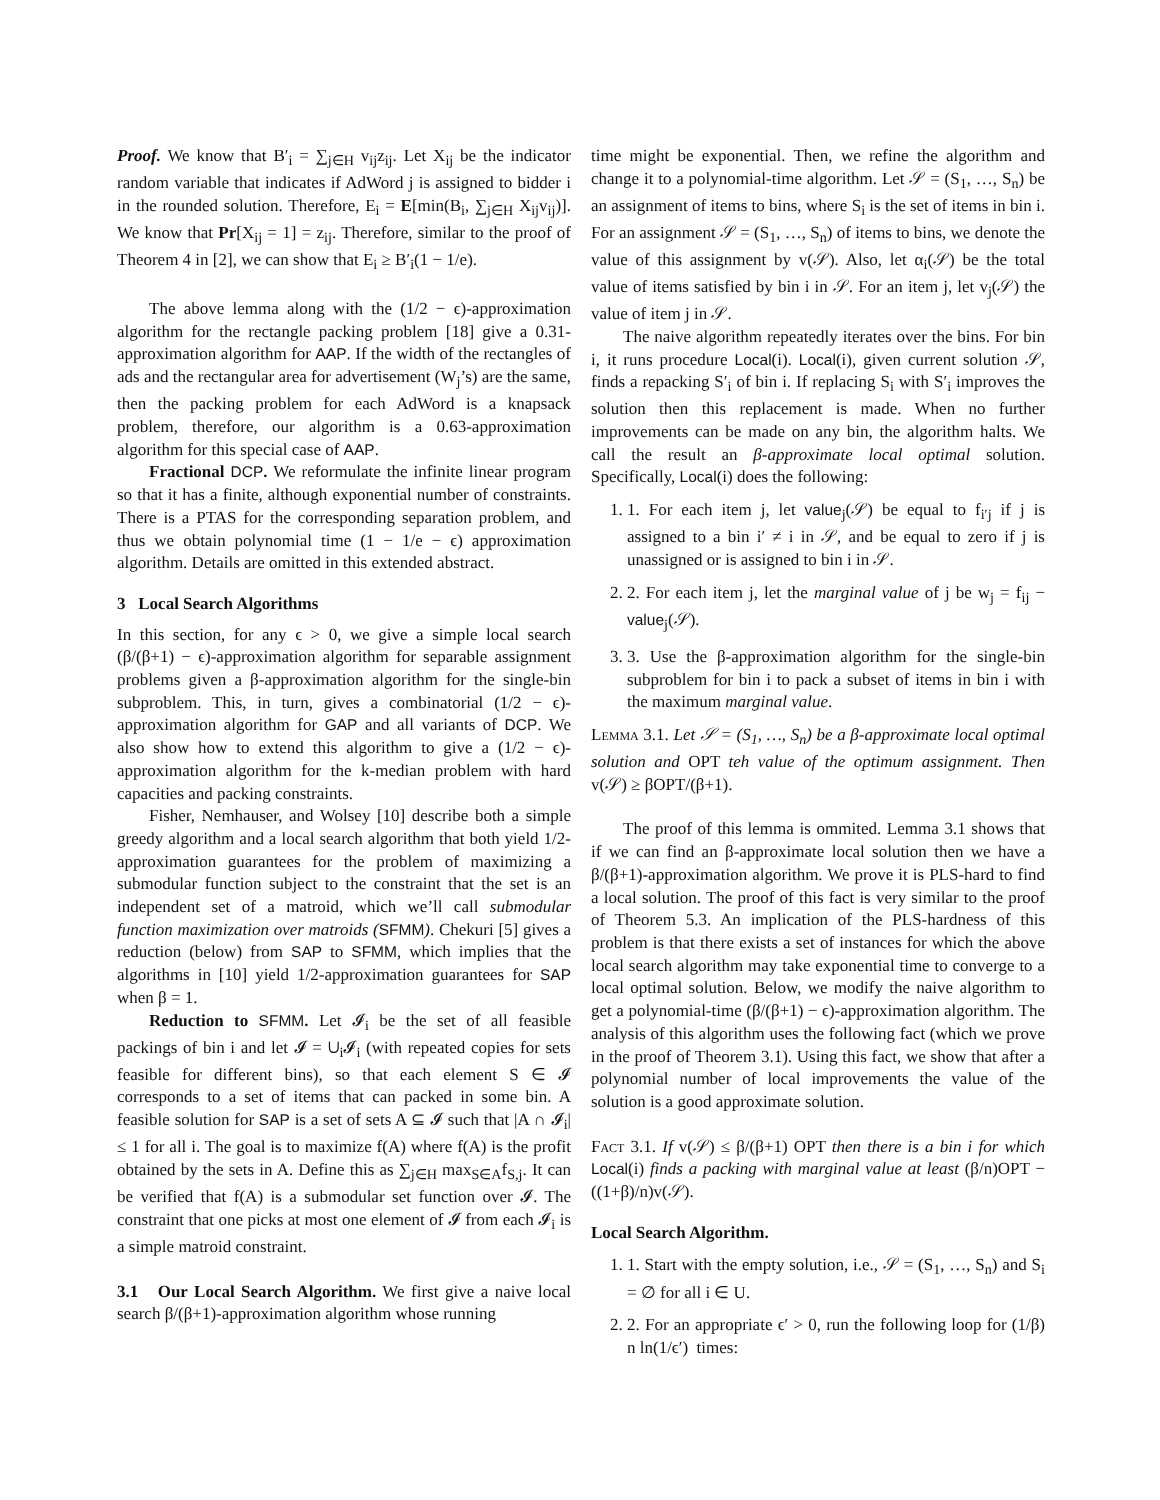Proof. We know that B′<sub>i</sub> = ∑<sub>j∈H</sub> v<sub>ij</sub>z<sub>ij</sub>. Let X<sub>ij</sub> be the indicator random variable that indicates if AdWord j is assigned to bidder i in the rounded solution. Therefore, E<sub>i</sub> = E[min(B<sub>i</sub>, ∑<sub>j∈H</sub> X<sub>ij</sub>v<sub>ij</sub>)]. We know that Pr[X<sub>ij</sub> = 1] = z<sub>ij</sub>. Therefore, similar to the proof of Theorem 4 in [2], we can show that E<sub>i</sub> ≥ B′<sub>i</sub>(1 − 1/e).
The above lemma along with the (1/2 − ϵ)-approximation algorithm for the rectangle packing problem [18] give a 0.31-approximation algorithm for AAP. If the width of the rectangles of ads and the rectangular area for advertisement (W<sub>j</sub>’s) are the same, then the packing problem for each AdWord is a knapsack problem, therefore, our algorithm is a 0.63-approximation algorithm for this special case of AAP.
Fractional DCP. We reformulate the infinite linear program so that it has a finite, although exponential number of constraints. There is a PTAS for the corresponding separation problem, and thus we obtain polynomial time (1 − 1/e − ϵ) approximation algorithm. Details are omitted in this extended abstract.
3 Local Search Algorithms
In this section, for any ϵ > 0, we give a simple local search (β/(β+1) − ϵ)-approximation algorithm for separable assignment problems given a β-approximation algorithm for the single-bin subproblem. This, in turn, gives a combinatorial (1/2 − ϵ)-approximation algorithm for GAP and all variants of DCP. We also show how to extend this algorithm to give a (1/2 − ϵ)-approximation algorithm for the k-median problem with hard capacities and packing constraints.
Fisher, Nemhauser, and Wolsey [10] describe both a simple greedy algorithm and a local search algorithm that both yield 1/2-approximation guarantees for the problem of maximizing a submodular function subject to the constraint that the set is an independent set of a matroid, which we’ll call submodular function maximization over matroids (SFMM). Chekuri [5] gives a reduction (below) from SAP to SFMM, which implies that the algorithms in [10] yield 1/2-approximation guarantees for SAP when β = 1.
Reduction to SFMM. Let 𝓘<sub>i</sub> be the set of all feasible packings of bin i and let 𝓘 = ∪<sub>i</sub>𝓘<sub>i</sub> (with repeated copies for sets feasible for different bins), so that each element S ∈ 𝓘 corresponds to a set of items that can packed in some bin. A feasible solution for SAP is a set of sets A ⊆ 𝓘 such that |A ∩ 𝓘<sub>i</sub>| ≤ 1 for all i. The goal is to maximize f(A) where f(A) is the profit obtained by the sets in A. Define this as ∑<sub>j∈H</sub> max<sub>S∈A</sub>f<sub>S,j</sub>. It can be verified that f(A) is a submodular set function over 𝓘. The constraint that one picks at most one element of 𝓘 from each 𝓘<sub>i</sub> is a simple matroid constraint.
3.1 Our Local Search Algorithm. We first give a naive local search β/(β+1)-approximation algorithm whose running
time might be exponential. Then, we refine the algorithm and change it to a polynomial-time algorithm. Let 𝒮 = (S<sub>1</sub>, …, S<sub>n</sub>) be an assignment of items to bins, where S<sub>i</sub> is the set of items in bin i. For an assignment 𝒮 = (S<sub>1</sub>, …, S<sub>n</sub>) of items to bins, we denote the value of this assignment by v(𝒮). Also, let α<sub>i</sub>(𝒮) be the total value of items satisfied by bin i in 𝒮. For an item j, let v<sub>j</sub>(𝒮) the value of item j in 𝒮.
The naive algorithm repeatedly iterates over the bins. For bin i, it runs procedure Local(i). Local(i), given current solution 𝒮, finds a repacking S′<sub>i</sub> of bin i. If replacing S<sub>i</sub> with S′<sub>i</sub> improves the solution then this replacement is made. When no further improvements can be made on any bin, the algorithm halts. We call the result an β-approximate local optimal solution. Specifically, Local(i) does the following:
1. 1. For each item j, let value<sub>j</sub>(𝒮) be equal to f<sub>i′j</sub> if j is assigned to a bin i′ ≠ i in 𝒮, and be equal to zero if j is unassigned or is assigned to bin i in 𝒮.
2. 2. For each item j, let the marginal value of j be w<sub>j</sub> = f<sub>ij</sub> − value<sub>j</sub>(𝒮).
3. 3. Use the β-approximation algorithm for the single-bin subproblem for bin i to pack a subset of items in bin i with the maximum marginal value.
Lemma 3.1. Let 𝒮 = (S<sub>1</sub>, …, S<sub>n</sub>) be a β-approximate local optimal solution and OPT teh value of the optimum assignment. Then v(𝒮) ≥ βOPT/(β+1).
The proof of this lemma is ommited. Lemma 3.1 shows that if we can find an β-approximate local solution then we have a β/(β+1)-approximation algorithm. We prove it is PLS-hard to find a local solution. The proof of this fact is very similar to the proof of Theorem 5.3. An implication of the PLS-hardness of this problem is that there exists a set of instances for which the above local search algorithm may take exponential time to converge to a local optimal solution. Below, we modify the naive algorithm to get a polynomial-time (β/(β+1) − ϵ)-approximation algorithm. The analysis of this algorithm uses the following fact (which we prove in the proof of Theorem 3.1). Using this fact, we show that after a polynomial number of local improvements the value of the solution is a good approximate solution.
Fact 3.1. If v(𝒮) ≤ β/(β+1) OPT then there is a bin i for which Local(i) finds a packing with marginal value at least (β/n)OPT − ((1+β)/n)v(𝒮).
Local Search Algorithm.
1. 1. Start with the empty solution, i.e., 𝒮 = (S<sub>1</sub>, …, S<sub>n</sub>) and S<sub>i</sub> = ∅ for all i ∈ U.
2. 2. For an appropriate ϵ′ > 0, run the following loop for (1/β) n ln(1/ϵ′) times: